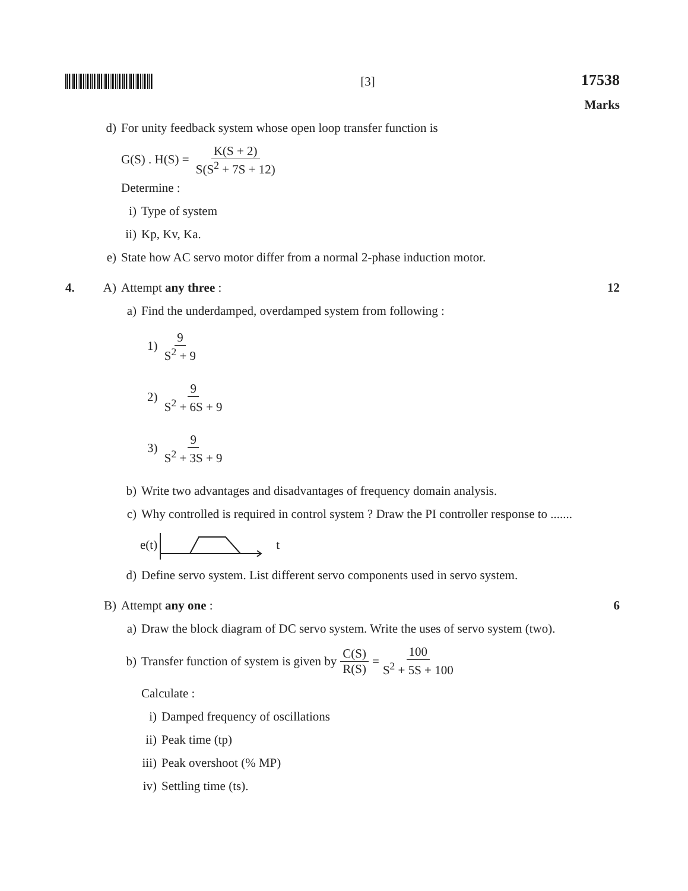[3]
17538
Marks
d) For unity feedback system whose open loop transfer function is
G(S) . H(S) = K(S + 2) S(S<sup>2</sup> + 7S + 12)
Determine :
i) Type of system
ii) Kp, Kv, Ka.
e) State how AC servo motor differ from a normal 2-phase induction motor.
4. A) Attempt any three : 12
a) Find the underdamped, overdamped system from following :
1) 9 S<sup>2</sup> + 9
2) 9 S<sup>2</sup> + 6S + 9
3) 9 S<sup>2</sup> + 3S + 9
b) Write two advantages and disadvantages of frequency domain analysis.
c) Why controlled is required in control system ? Draw the PI controller response to .......
e(t) t
d) Define servo system. List different servo components used in servo system.
B) Attempt any one : 6
a) Draw the block diagram of DC servo system. Write the uses of servo system (two).
b) Transfer function of system is given by C(S) R(S) = 100 S<sup>2</sup> + 5S + 100
Calculate :
i) Damped frequency of oscillations
ii) Peak time (tp)
iii) Peak overshoot (% MP)
iv) Settling time (ts).